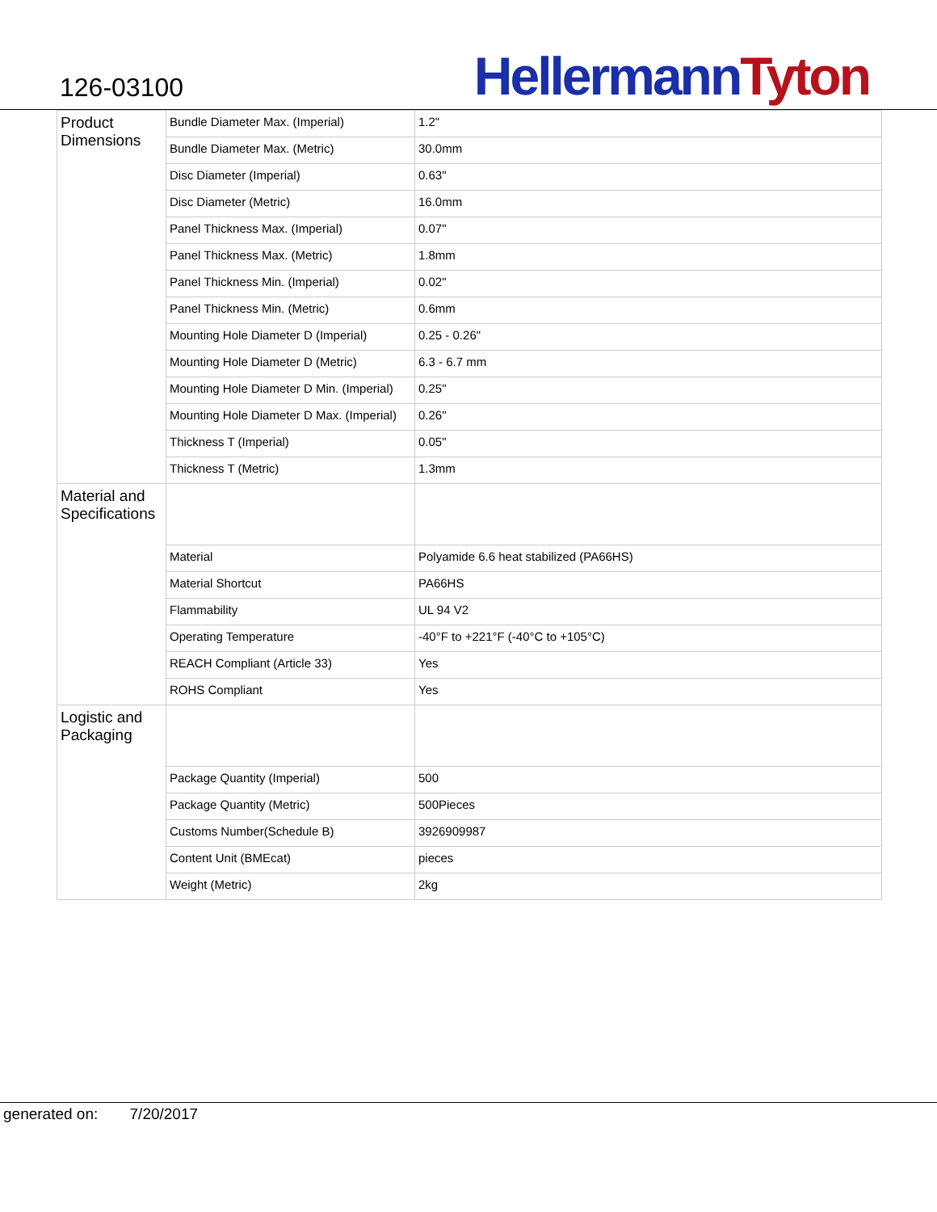126-03100
Hellermann Tyton
| Product Dimensions | Bundle Diameter Max. (Imperial) | 1.2" |
| | Bundle Diameter Max. (Metric) | 30.0mm |
| | Disc Diameter (Imperial) | 0.63" |
| | Disc Diameter (Metric) | 16.0mm |
| | Panel Thickness Max. (Imperial) | 0.07" |
| | Panel Thickness Max. (Metric) | 1.8mm |
| | Panel Thickness Min. (Imperial) | 0.02" |
| | Panel Thickness Min. (Metric) | 0.6mm |
| | Mounting Hole Diameter D (Imperial) | 0.25 - 0.26" |
| | Mounting Hole Diameter D (Metric) | 6.3 - 6.7 mm |
| | Mounting Hole Diameter D Min. (Imperial) | 0.25" |
| | Mounting Hole Diameter D Max. (Imperial) | 0.26" |
| | Thickness T (Imperial) | 0.05" |
| | Thickness T (Metric) | 1.3mm |
| Material and Specifications | | |
| | Material | Polyamide 6.6 heat stabilized (PA66HS) |
| | Material Shortcut | PA66HS |
| | Flammability | UL 94 V2 |
| | Operating Temperature | -40°F to +221°F (-40°C to +105°C) |
| | REACH Compliant (Article 33) | Yes |
| | ROHS Compliant | Yes |
| Logistic and Packaging | | |
| | Package Quantity (Imperial) | 500 |
| | Package Quantity (Metric) | 500Pieces |
| | Customs Number(Schedule B) | 3926909987 |
| | Content Unit (BMEcat) | pieces |
| | Weight (Metric) | 2kg |
generated on: 7/20/2017